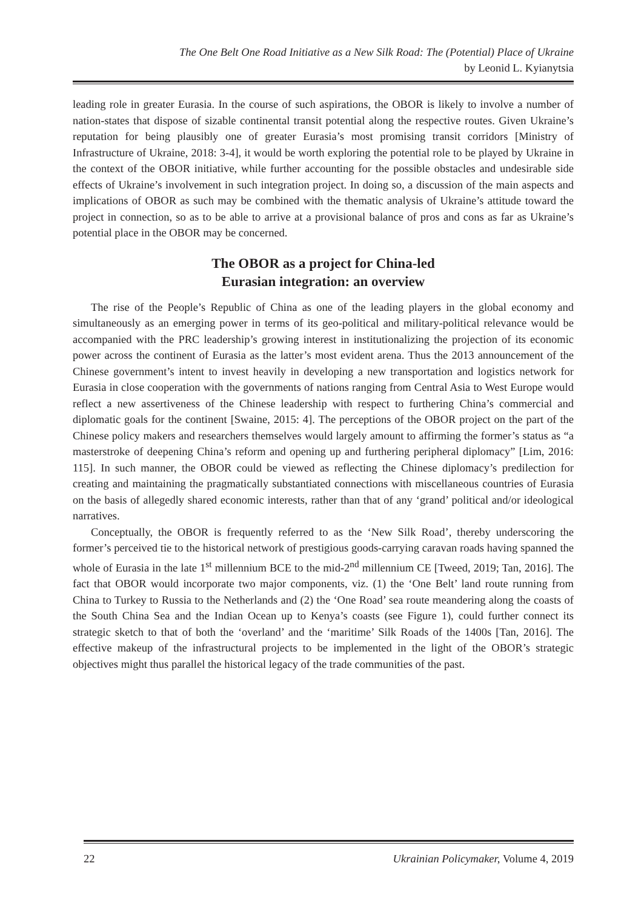The One Belt One Road Initiative as a New Silk Road: The (Potential) Place of Ukraine
by Leonid L. Kyianytsia
leading role in greater Eurasia. In the course of such aspirations, the OBOR is likely to involve a number of nation-states that dispose of sizable continental transit potential along the respective routes. Given Ukraine’s reputation for being plausibly one of greater Eurasia’s most promising transit corridors [Ministry of Infrastructure of Ukraine, 2018: 3-4], it would be worth exploring the potential role to be played by Ukraine in the context of the OBOR initiative, while further accounting for the possible obstacles and undesirable side effects of Ukraine’s involvement in such integration project. In doing so, a discussion of the main aspects and implications of OBOR as such may be combined with the thematic analysis of Ukraine’s attitude toward the project in connection, so as to be able to arrive at a provisional balance of pros and cons as far as Ukraine’s potential place in the OBOR may be concerned.
The OBOR as a project for China-led
Eurasian integration: an overview
The rise of the People’s Republic of China as one of the leading players in the global economy and simultaneously as an emerging power in terms of its geo-political and military-political relevance would be accompanied with the PRC leadership’s growing interest in institutionalizing the projection of its economic power across the continent of Eurasia as the latter’s most evident arena. Thus the 2013 announcement of the Chinese government’s intent to invest heavily in developing a new transportation and logistics network for Eurasia in close cooperation with the governments of nations ranging from Central Asia to West Europe would reflect a new assertiveness of the Chinese leadership with respect to furthering China’s commercial and diplomatic goals for the continent [Swaine, 2015: 4]. The perceptions of the OBOR project on the part of the Chinese policy makers and researchers themselves would largely amount to affirming the former’s status as “a masterstroke of deepening China’s reform and opening up and furthering peripheral diplomacy” [Lim, 2016: 115]. In such manner, the OBOR could be viewed as reflecting the Chinese diplomacy’s predilection for creating and maintaining the pragmatically substantiated connections with miscellaneous countries of Eurasia on the basis of allegedly shared economic interests, rather than that of any ‘grand’ political and/or ideological narratives.
Conceptually, the OBOR is frequently referred to as the ‘New Silk Road’, thereby underscoring the former’s perceived tie to the historical network of prestigious goods-carrying caravan roads having spanned the whole of Eurasia in the late 1<sup>st</sup> millennium BCE to the mid-2<sup>nd</sup> millennium CE [Tweed, 2019; Tan, 2016]. The fact that OBOR would incorporate two major components, viz. (1) the ‘One Belt’ land route running from China to Turkey to Russia to the Netherlands and (2) the ‘One Road’ sea route meandering along the coasts of the South China Sea and the Indian Ocean up to Kenya’s coasts (see Figure 1), could further connect its strategic sketch to that of both the ‘overland’ and the ‘maritime’ Silk Roads of the 1400s [Tan, 2016]. The effective makeup of the infrastructural projects to be implemented in the light of the OBOR’s strategic objectives might thus parallel the historical legacy of the trade communities of the past.
22 Ukrainian Policymaker, Volume 4, 2019